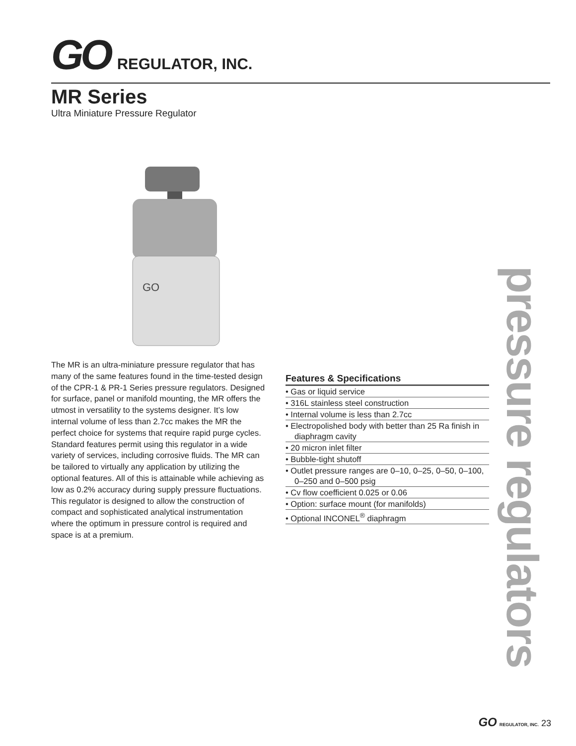GO REGULATOR, INC.
MR Series
Ultra Miniature Pressure Regulator
GO
The MR is an ultra-miniature pressure regulator that has many of the same features found in the time-tested design of the CPR-1 & PR-1 Series pressure regulators. Designed for surface, panel or manifold mounting, the MR offers the utmost in versatility to the systems designer. It’s low internal volume of less than 2.7cc makes the MR the perfect choice for systems that require rapid purge cycles. Standard features permit using this regulator in a wide variety of services, including corrosive fluids. The MR can be tailored to virtually any application by utilizing the optional features. All of this is attainable while achieving as low as 0.2% accuracy during supply pressure fluctuations. This regulator is designed to allow the construction of compact and sophisticated analytical instrumentation where the optimum in pressure control is required and space is at a premium.
Features & Specifications
• Gas or liquid service
• 316L stainless steel construction
• Internal volume is less than 2.7cc
• Electropolished body with better than 25 Ra finish in diaphragm cavity
• 20 micron inlet filter
• Bubble-tight shutoff
• Outlet pressure ranges are 0–10, 0–25, 0–50, 0–100, 0–250 and 0–500 psig
• Cv flow coefficient 0.025 or 0.06
• Option: surface mount (for manifolds)
• Optional INCONEL<sup>®</sup> diaphragm
pressure regulators
GO REGULATOR, INC. 23